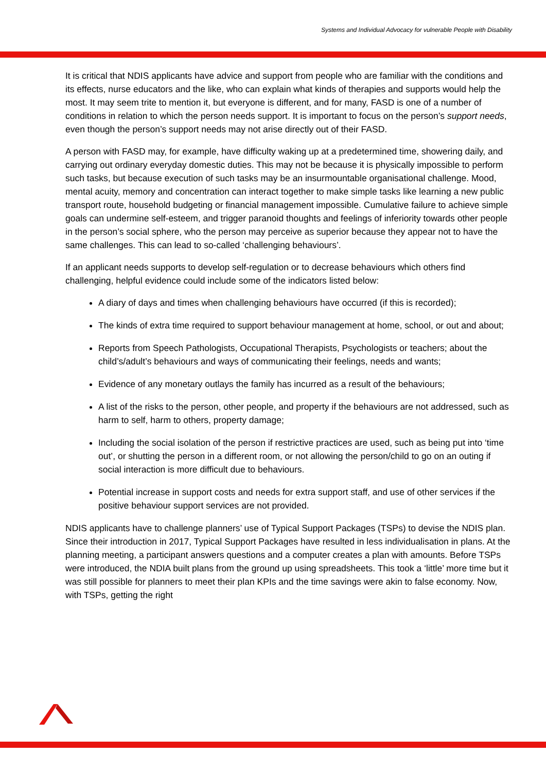Systems and Individual Advocacy for vulnerable People with Disability
It is critical that NDIS applicants have advice and support from people who are familiar with the conditions and its effects, nurse educators and the like, who can explain what kinds of therapies and supports would help the most. It may seem trite to mention it, but everyone is different, and for many, FASD is one of a number of conditions in relation to which the person needs support. It is important to focus on the person’s support needs, even though the person’s support needs may not arise directly out of their FASD.
A person with FASD may, for example, have difficulty waking up at a predetermined time, showering daily, and carrying out ordinary everyday domestic duties. This may not be because it is physically impossible to perform such tasks, but because execution of such tasks may be an insurmountable organisational challenge. Mood, mental acuity, memory and concentration can interact together to make simple tasks like learning a new public transport route, household budgeting or financial management impossible. Cumulative failure to achieve simple goals can undermine self-esteem, and trigger paranoid thoughts and feelings of inferiority towards other people in the person’s social sphere, who the person may perceive as superior because they appear not to have the same challenges. This can lead to so-called ‘challenging behaviours’.
If an applicant needs supports to develop self-regulation or to decrease behaviours which others find challenging, helpful evidence could include some of the indicators listed below:
A diary of days and times when challenging behaviours have occurred (if this is recorded);
The kinds of extra time required to support behaviour management at home, school, or out and about;
Reports from Speech Pathologists, Occupational Therapists, Psychologists or teachers; about the child’s/adult’s behaviours and ways of communicating their feelings, needs and wants;
Evidence of any monetary outlays the family has incurred as a result of the behaviours;
A list of the risks to the person, other people, and property if the behaviours are not addressed, such as harm to self, harm to others, property damage;
Including the social isolation of the person if restrictive practices are used, such as being put into ‘time out’, or shutting the person in a different room, or not allowing the person/child to go on an outing if social interaction is more difficult due to behaviours.
Potential increase in support costs and needs for extra support staff, and use of other services if the positive behaviour support services are not provided.
NDIS applicants have to challenge planners’ use of Typical Support Packages (TSPs) to devise the NDIS plan. Since their introduction in 2017, Typical Support Packages have resulted in less individualisation in plans. At the planning meeting, a participant answers questions and a computer creates a plan with amounts. Before TSPs were introduced, the NDIA built plans from the ground up using spreadsheets. This took a ‘little’ more time but it was still possible for planners to meet their plan KPIs and the time savings were akin to false economy. Now, with TSPs, getting the right